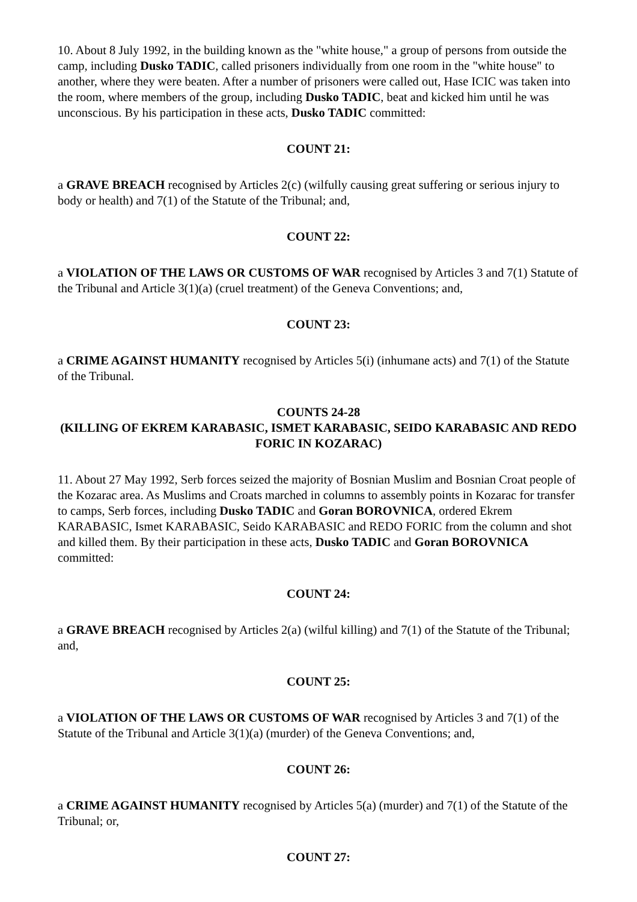10. About 8 July 1992, in the building known as the "white house," a group of persons from outside the camp, including Dusko TADIC, called prisoners individually from one room in the "white house" to another, where they were beaten. After a number of prisoners were called out, Hase ICIC was taken into the room, where members of the group, including Dusko TADIC, beat and kicked him until he was unconscious. By his participation in these acts, Dusko TADIC committed:
COUNT 21:
a GRAVE BREACH recognised by Articles 2(c) (wilfully causing great suffering or serious injury to body or health) and 7(1) of the Statute of the Tribunal; and,
COUNT 22:
a VIOLATION OF THE LAWS OR CUSTOMS OF WAR recognised by Articles 3 and 7(1) Statute of the Tribunal and Article 3(1)(a) (cruel treatment) of the Geneva Conventions; and,
COUNT 23:
a CRIME AGAINST HUMANITY recognised by Articles 5(i) (inhumane acts) and 7(1) of the Statute of the Tribunal.
COUNTS 24-28
(KILLING OF EKREM KARABASIC, ISMET KARABASIC, SEIDO KARABASIC AND REDO FORIC IN KOZARAC)
11. About 27 May 1992, Serb forces seized the majority of Bosnian Muslim and Bosnian Croat people of the Kozarac area. As Muslims and Croats marched in columns to assembly points in Kozarac for transfer to camps, Serb forces, including Dusko TADIC and Goran BOROVNICA, ordered Ekrem KARABASIC, Ismet KARABASIC, Seido KARABASIC and REDO FORIC from the column and shot and killed them. By their participation in these acts, Dusko TADIC and Goran BOROVNICA committed:
COUNT 24:
a GRAVE BREACH recognised by Articles 2(a) (wilful killing) and 7(1) of the Statute of the Tribunal; and,
COUNT 25:
a VIOLATION OF THE LAWS OR CUSTOMS OF WAR recognised by Articles 3 and 7(1) of the Statute of the Tribunal and Article 3(1)(a) (murder) of the Geneva Conventions; and,
COUNT 26:
a CRIME AGAINST HUMANITY recognised by Articles 5(a) (murder) and 7(1) of the Statute of the Tribunal; or,
COUNT 27: